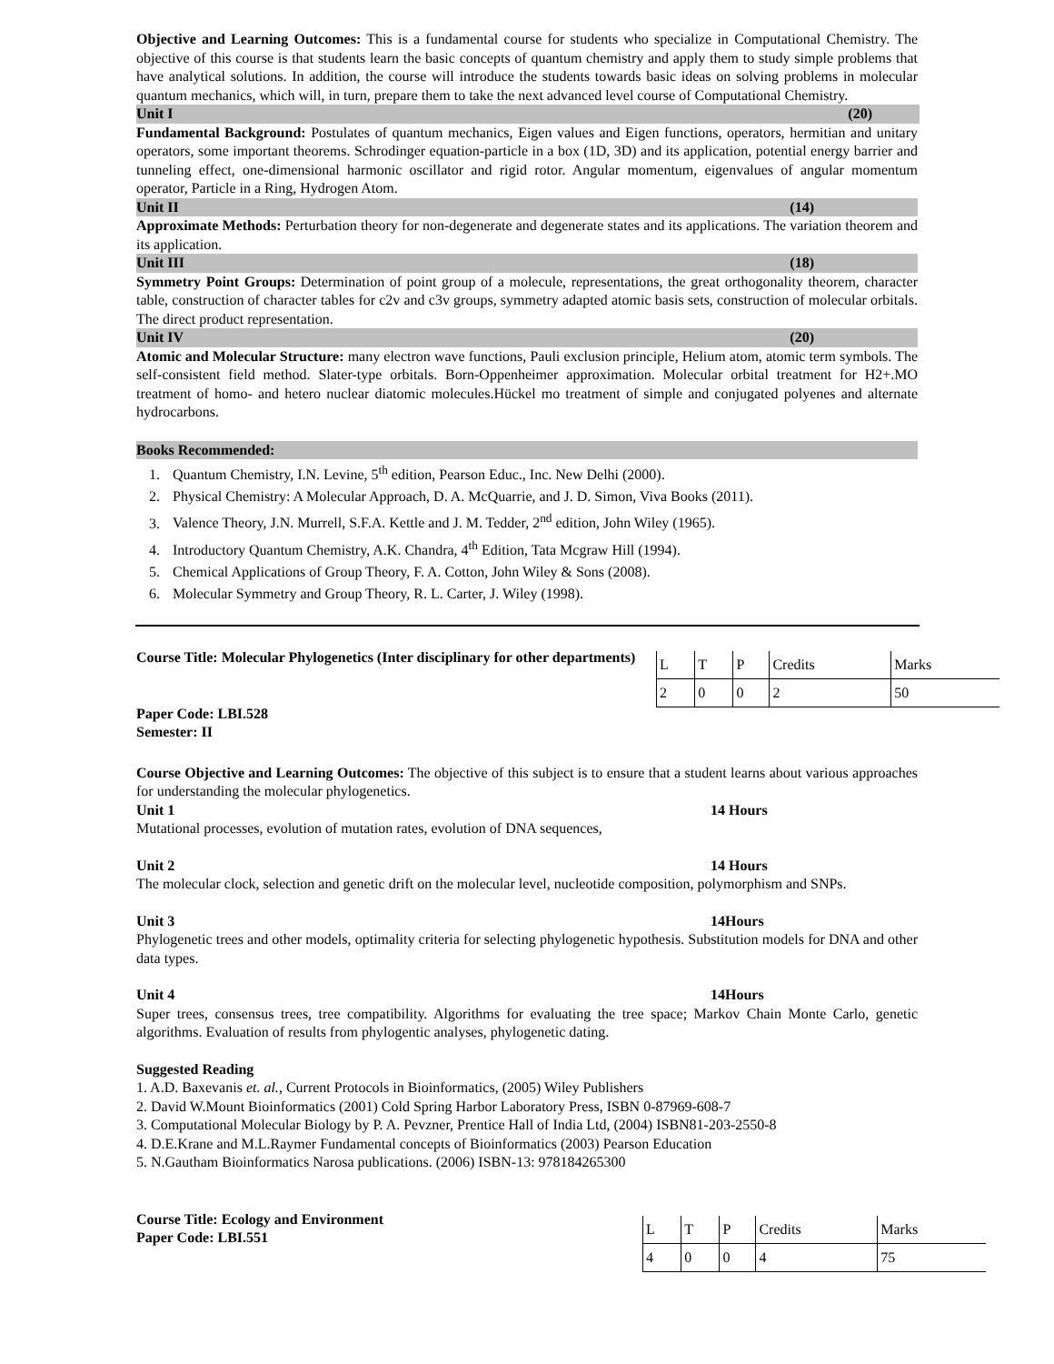Objective and Learning Outcomes: This is a fundamental course for students who specialize in Computational Chemistry. The objective of this course is that students learn the basic concepts of quantum chemistry and apply them to study simple problems that have analytical solutions. In addition, the course will introduce the students towards basic ideas on solving problems in molecular quantum mechanics, which will, in turn, prepare them to take the next advanced level course of Computational Chemistry.
Unit I (20)
Fundamental Background: Postulates of quantum mechanics, Eigen values and Eigen functions, operators, hermitian and unitary operators, some important theorems. Schrodinger equation-particle in a box (1D, 3D) and its application, potential energy barrier and tunneling effect, one-dimensional harmonic oscillator and rigid rotor. Angular momentum, eigenvalues of angular momentum operator, Particle in a Ring, Hydrogen Atom.
Unit II (14)
Approximate Methods: Perturbation theory for non-degenerate and degenerate states and its applications. The variation theorem and its application.
Unit III (18)
Symmetry Point Groups: Determination of point group of a molecule, representations, the great orthogonality theorem, character table, construction of character tables for c2v and c3v groups, symmetry adapted atomic basis sets, construction of molecular orbitals. The direct product representation.
Unit IV (20)
Atomic and Molecular Structure: many electron wave functions, Pauli exclusion principle, Helium atom, atomic term symbols. The self-consistent field method. Slater-type orbitals. Born-Oppenheimer approximation. Molecular orbital treatment for H2+.MO treatment of homo- and hetero nuclear diatomic molecules.Hückel mo treatment of simple and conjugated polyenes and alternate hydrocarbons.
Books Recommended:
1. Quantum Chemistry, I.N. Levine, 5<sup>th</sup> edition, Pearson Educ., Inc. New Delhi (2000).
2. Physical Chemistry: A Molecular Approach, D. A. McQuarrie, and J. D. Simon, Viva Books (2011).
3. Valence Theory, J.N. Murrell, S.F.A. Kettle and J. M. Tedder, 2<sup>nd</sup> edition, John Wiley (1965).
4. Introductory Quantum Chemistry, A.K. Chandra, 4<sup>th</sup> Edition, Tata Mcgraw Hill (1994).
5. Chemical Applications of Group Theory, F. A. Cotton, John Wiley & Sons (2008).
6. Molecular Symmetry and Group Theory, R. L. Carter, J. Wiley (1998).
Course Title: Molecular Phylogenetics (Inter disciplinary for other departments)
Paper Code: LBI.528
Semester: II
| L | T | P | Credits | Marks |
| 2 | 0 | 0 | 2 | 50 |
Course Objective and Learning Outcomes: The objective of this subject is to ensure that a student learns about various approaches for understanding the molecular phylogenetics.
Unit 1 14 Hours
Mutational processes, evolution of mutation rates, evolution of DNA sequences,
Unit 2 14 Hours
The molecular clock, selection and genetic drift on the molecular level, nucleotide composition, polymorphism and SNPs.
Unit 3 14Hours
Phylogenetic trees and other models, optimality criteria for selecting phylogenetic hypothesis. Substitution models for DNA and other data types.
Unit 4 14Hours
Super trees, consensus trees, tree compatibility. Algorithms for evaluating the tree space; Markov Chain Monte Carlo, genetic algorithms. Evaluation of results from phylogentic analyses, phylogenetic dating.
Suggested Reading
1. A.D. Baxevanis et. al., Current Protocols in Bioinformatics, (2005) Wiley Publishers
2. David W.Mount Bioinformatics (2001) Cold Spring Harbor Laboratory Press, ISBN 0-87969-608-7
3. Computational Molecular Biology by P. A. Pevzner, Prentice Hall of India Ltd, (2004) ISBN81-203-2550-8
4. D.E.Krane and M.L.Raymer Fundamental concepts of Bioinformatics (2003) Pearson Education
5. N.Gautham Bioinformatics Narosa publications. (2006) ISBN-13: 978184265300
Course Title: Ecology and Environment
Paper Code: LBI.551
| L | T | P | Credits | Marks |
| 4 | 0 | 0 | 4 | 75 |